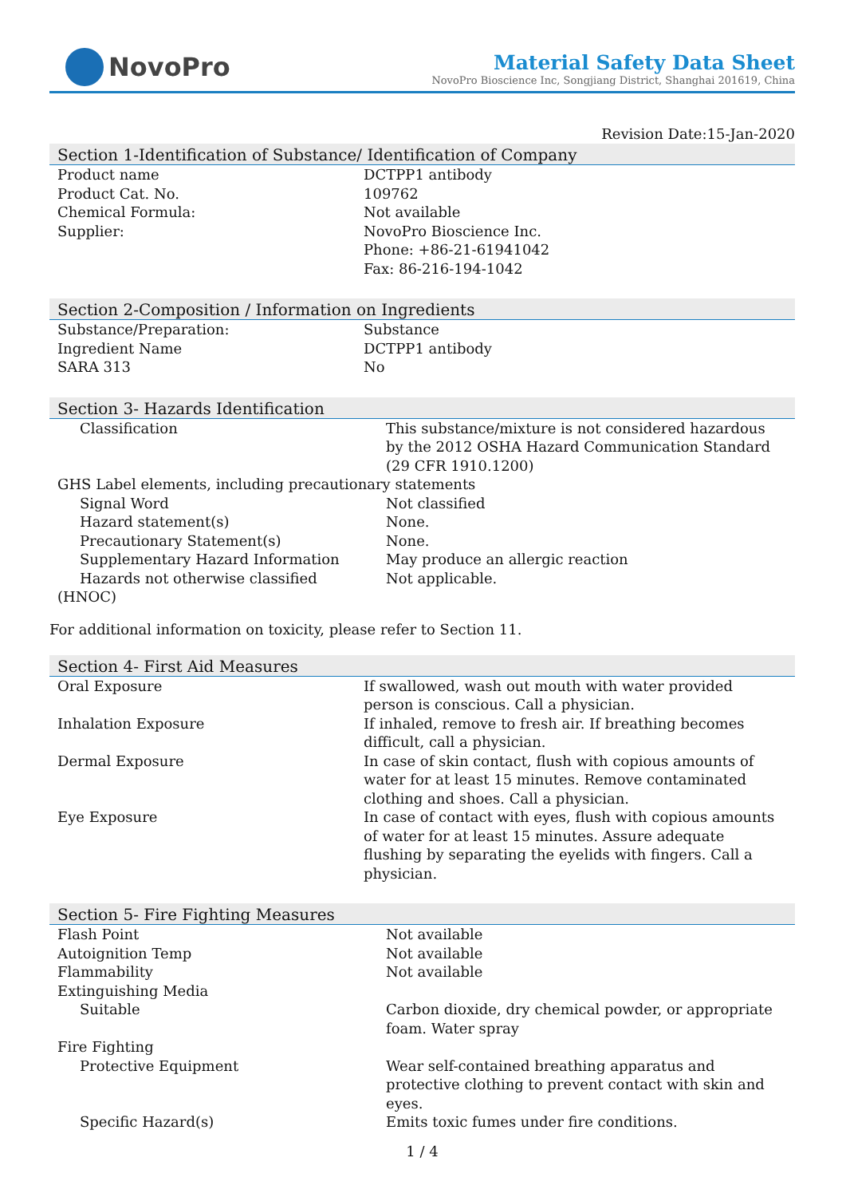NovoPro
Material Safety Data Sheet
NovoPro Bioscience Inc, Songjiang District, Shanghai 201619, China
Revision Date:15-Jan-2020
Section 1-Identification of Substance/ Identification of Company
| Product name | DCTPP1 antibody |
| Product Cat. No. | 109762 |
| Chemical Formula: | Not available |
| Supplier: | NovoPro Bioscience Inc. Phone: +86-21-61941042 Fax: 86-216-194-1042 |
Section 2-Composition / Information on Ingredients
| Substance/Preparation: | Substance |
| Ingredient Name | DCTPP1 antibody |
| SARA 313 | No |
Section 3- Hazards Identification
| Classification | This substance/mixture is not considered hazardous by the 2012 OSHA Hazard Communication Standard (29 CFR 1910.1200) |
| GHS Label elements, including precautionary statements | |
| Signal Word | Not classified |
| Hazard statement(s) | None. |
| Precautionary Statement(s) | None. |
| Supplementary Hazard Information | May produce an allergic reaction |
| Hazards not otherwise classified | Not applicable. |
| (HNOC) | |
For additional information on toxicity, please refer to Section 11.
Section 4- First Aid Measures
| Oral Exposure | If swallowed, wash out mouth with water provided person is conscious. Call a physician. |
| Inhalation Exposure | If inhaled, remove to fresh air. If breathing becomes difficult, call a physician. |
| Dermal Exposure | In case of skin contact, flush with copious amounts of water for at least 15 minutes. Remove contaminated clothing and shoes. Call a physician. |
| Eye Exposure | In case of contact with eyes, flush with copious amounts of water for at least 15 minutes. Assure adequate flushing by separating the eyelids with fingers. Call a physician. |
Section 5- Fire Fighting Measures
| Flash Point | Not available |
| Autoignition Temp | Not available |
| Flammability | Not available |
| Extinguishing Media | |
| Suitable | Carbon dioxide, dry chemical powder, or appropriate foam. Water spray |
| Fire Fighting | |
| Protective Equipment | Wear self-contained breathing apparatus and protective clothing to prevent contact with skin and eyes. |
| Specific Hazard(s) | Emits toxic fumes under fire conditions. |
1 / 4